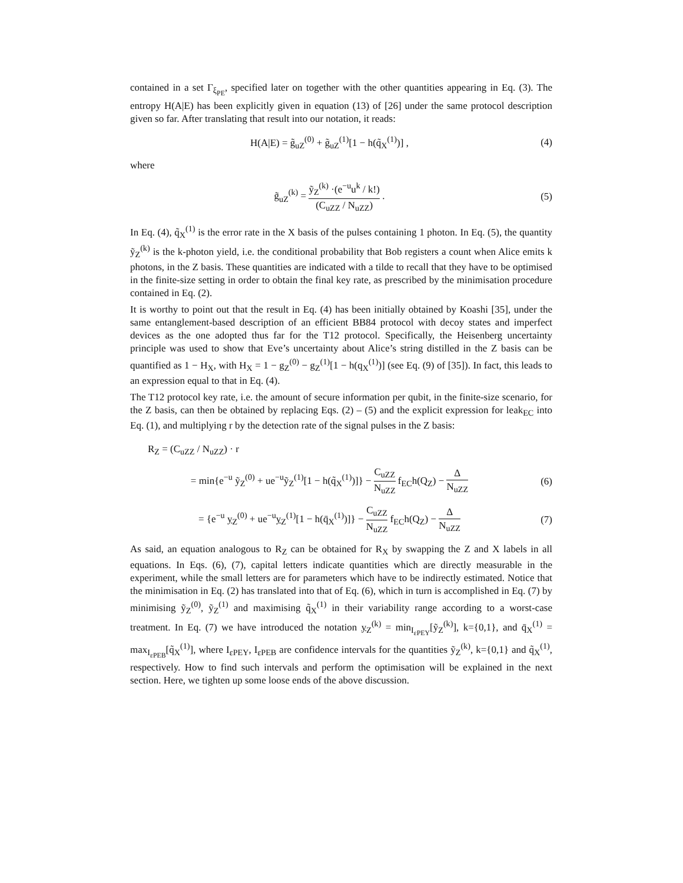contained in a set Γ<sub>ξ<sub>PE</sub></sub>, specified later on together with the other quantities appearing in Eq. (3). The entropy H(A|E) has been explicitly given in equation (13) of [26] under the same protocol description given so far. After translating that result into our notation, it reads:
H(A|E) = g̃<sub>uZ</sub><sup>(0)</sup> + g̃<sub>uZ</sub><sup>(1)</sup>[1 − h(q̃<sub>X</sub><sup>(1)</sup>)] ,
(4)
where
g̃<sub>uZ</sub><sup>(k)</sup> = ỹ<sub>Z</sub><sup>(k)</sup> ·(e<sup>−u</sup>u<sup>k</sup> / k!) (C<sub>uZZ</sub> / N<sub>uZZ</sub>) .
(5)
In Eq. (4), q̃<sub>X</sub><sup>(1)</sup> is the error rate in the X basis of the pulses containing 1 photon. In Eq. (5), the quantity ỹ<sub>Z</sub><sup>(k)</sup> is the k-photon yield, i.e. the conditional probability that Bob registers a count when Alice emits k photons, in the Z basis. These quantities are indicated with a tilde to recall that they have to be optimised in the finite-size setting in order to obtain the final key rate, as prescribed by the minimisation procedure contained in Eq. (2).
It is worthy to point out that the result in Eq. (4) has been initially obtained by Koashi [35], under the same entanglement-based description of an efficient BB84 protocol with decoy states and imperfect devices as the one adopted thus far for the T12 protocol. Specifically, the Heisenberg uncertainty principle was used to show that Eve’s uncertainty about Alice’s string distilled in the Z basis can be quantified as 1 − H<sub>X</sub>, with H<sub>X</sub> = 1 − g<sub>Z</sub><sup>(0)</sup> − g<sub>Z</sub><sup>(1)</sup>[1 − h(q<sub>X</sub><sup>(1)</sup>)] (see Eq. (9) of [35]). In fact, this leads to an expression equal to that in Eq. (4).
The T12 protocol key rate, i.e. the amount of secure information per qubit, in the finite-size scenario, for the Z basis, can then be obtained by replacing Eqs. (2) – (5) and the explicit expression for leak<sub>EC</sub> into Eq. (1), and multiplying r by the detection rate of the signal pulses in the Z basis:
R<sub>Z</sub> = (C<sub>uZZ</sub> / N<sub>uZZ</sub>) · r
= min{e<sup>−u</sup> ỹ<sub>Z</sub><sup>(0)</sup> + ue<sup>−u</sup>ỹ<sub>Z</sub><sup>(1)</sup>[1 − h(q̃<sub>X</sub><sup>(1)</sup>)]} − C<sub>uZZ</sub> N<sub>uZZ</sub> f<sub>EC</sub>h(Q<sub>Z</sub>) − Δ N<sub>uZZ</sub>
(6)
= {e<sup>−u</sup> y<sub>Z</sub><sup>(0)</sup> + ue<sup>−u</sup>y<sub>Z</sub><sup>(1)</sup>[1 − h(q̄<sub>X</sub><sup>(1)</sup>)]} − C<sub>uZZ</sub> N<sub>uZZ</sub> f<sub>EC</sub>h(Q<sub>Z</sub>) − Δ N<sub>uZZ</sub>
(7)
As said, an equation analogous to R<sub>Z</sub> can be obtained for R<sub>X</sub> by swapping the Z and X labels in all equations. In Eqs. (6), (7), capital letters indicate quantities which are directly measurable in the experiment, while the small letters are for parameters which have to be indirectly estimated. Notice that the minimisation in Eq. (2) has translated into that of Eq. (6), which in turn is accomplished in Eq. (7) by minimising ỹ<sub>Z</sub><sup>(0)</sup>, ỹ<sub>Z</sub><sup>(1)</sup> and maximising q̃<sub>X</sub><sup>(1)</sup> in their variability range according to a worst-case treatment. In Eq. (7) we have introduced the notation y<sub>Z</sub><sup>(k)</sup> = min<sub>I<sub>εPEY</sub></sub>[ỹ<sub>Z</sub><sup>(k)</sup>], k={0,1}, and q̄<sub>X</sub><sup>(1)</sup> = max<sub>I<sub>εPEB</sub></sub>[q̃<sub>X</sub><sup>(1)</sup>], where I<sub>εPEY</sub>, I<sub>εPEB</sub> are confidence intervals for the quantities ỹ<sub>Z</sub><sup>(k)</sup>, k={0,1} and q̃<sub>X</sub><sup>(1)</sup>, respectively. How to find such intervals and perform the optimisation will be explained in the next section. Here, we tighten up some loose ends of the above discussion.